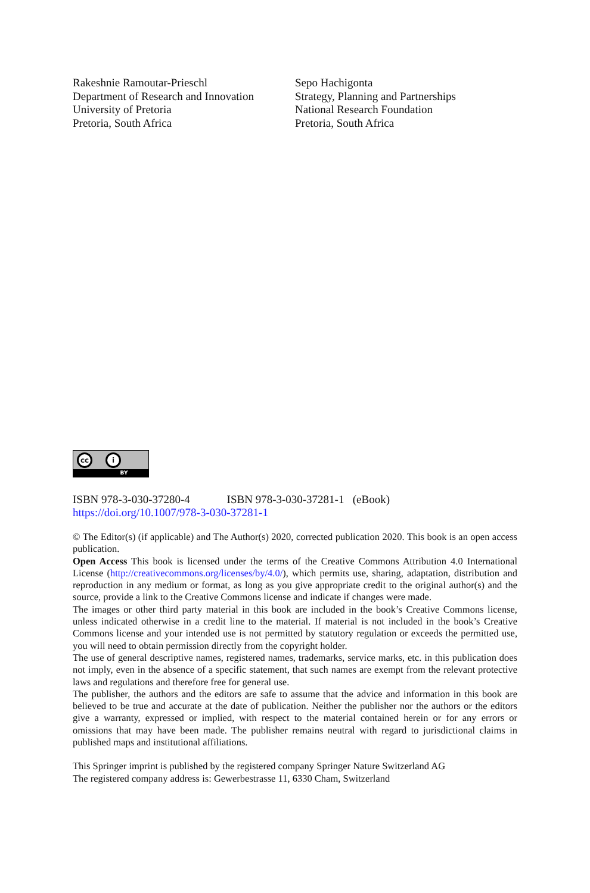Rakeshnie Ramoutar-Prieschl
Department of Research and Innovation
University of Pretoria
Pretoria, South Africa
Sepo Hachigonta
Strategy, Planning and Partnerships
National Research Foundation
Pretoria, South Africa
cc i
BY
ISBN 978-3-030-37280-4 ISBN 978-3-030-37281-1 (eBook)
https://doi.org/10.1007/978-3-030-37281-1
© The Editor(s) (if applicable) and The Author(s) 2020, corrected publication 2020. This book is an open access publication.
Open Access This book is licensed under the terms of the Creative Commons Attribution 4.0 International License (http://creativecommons.org/licenses/by/4.0/), which permits use, sharing, adaptation, distribution and reproduction in any medium or format, as long as you give appropriate credit to the original author(s) and the source, provide a link to the Creative Commons license and indicate if changes were made.
The images or other third party material in this book are included in the book’s Creative Commons license, unless indicated otherwise in a credit line to the material. If material is not included in the book’s Creative Commons license and your intended use is not permitted by statutory regulation or exceeds the permitted use, you will need to obtain permission directly from the copyright holder.
The use of general descriptive names, registered names, trademarks, service marks, etc. in this publication does not imply, even in the absence of a specific statement, that such names are exempt from the relevant protective laws and regulations and therefore free for general use.
The publisher, the authors and the editors are safe to assume that the advice and information in this book are believed to be true and accurate at the date of publication. Neither the publisher nor the authors or the editors give a warranty, expressed or implied, with respect to the material contained herein or for any errors or omissions that may have been made. The publisher remains neutral with regard to jurisdictional claims in published maps and institutional affiliations.
This Springer imprint is published by the registered company Springer Nature Switzerland AG
The registered company address is: Gewerbestrasse 11, 6330 Cham, Switzerland